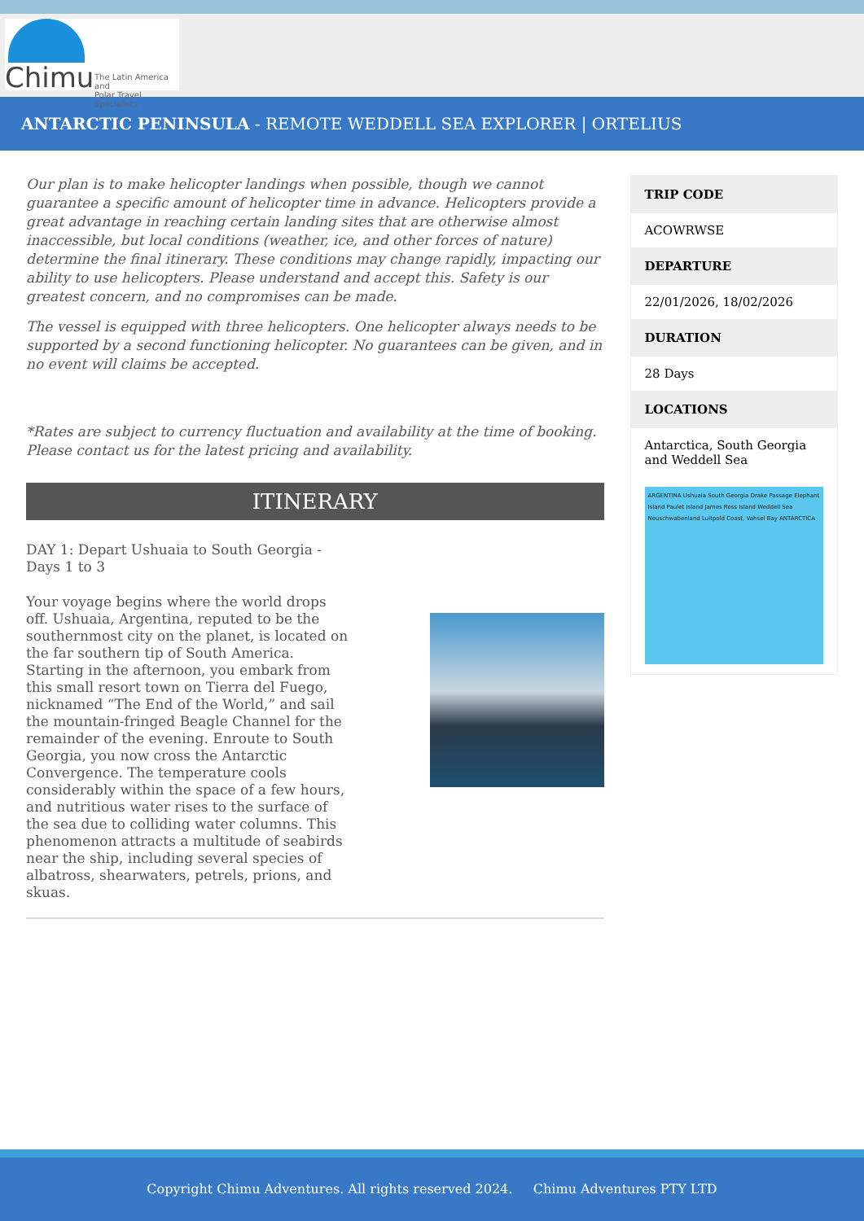Chimu The Latin America and
Polar Travel Specialists
ANTARCTIC PENINSULA - REMOTE WEDDELL SEA EXPLORER | ORTELIUS
Our plan is to make helicopter landings when possible, though we cannot guarantee a specific amount of helicopter time in advance. Helicopters provide a great advantage in reaching certain landing sites that are otherwise almost inaccessible, but local conditions (weather, ice, and other forces of nature) determine the final itinerary. These conditions may change rapidly, impacting our ability to use helicopters. Please understand and accept this. Safety is our greatest concern, and no compromises can be made.
The vessel is equipped with three helicopters. One helicopter always needs to be supported by a second functioning helicopter. No guarantees can be given, and in no event will claims be accepted.
*Rates are subject to currency fluctuation and availability at the time of booking. Please contact us for the latest pricing and availability.
ITINERARY
DAY 1: Depart Ushuaia to South Georgia - Days 1 to 3
Your voyage begins where the world drops off. Ushuaia, Argentina, reputed to be the southernmost city on the planet, is located on the far southern tip of South America. Starting in the afternoon, you embark from this small resort town on Tierra del Fuego, nicknamed “The End of the World,” and sail the mountain-fringed Beagle Channel for the remainder of the evening. Enroute to South Georgia, you now cross the Antarctic Convergence. The temperature cools considerably within the space of a few hours, and nutritious water rises to the surface of the sea due to colliding water columns. This phenomenon attracts a multitude of seabirds near the ship, including several species of albatross, shearwaters, petrels, prions, and skuas.
| TRIP CODE |
| --- |
| ACOWRWSE |
| DEPARTURE |
| 22/01/2026, 18/02/2026 |
| DURATION |
| 28 Days |
| LOCATIONS |
| Antarctica, South Georgia and Weddell Sea |
ARGENTINA Ushuaia South Georgia Drake Passage Elephant Island Paulet Island James Ross Island Weddell Sea Neuschwabenland Luitpold Coast, Vahsel Bay ANTARCTICA
Copyright Chimu Adventures. All rights reserved 2024. Chimu Adventures PTY LTD